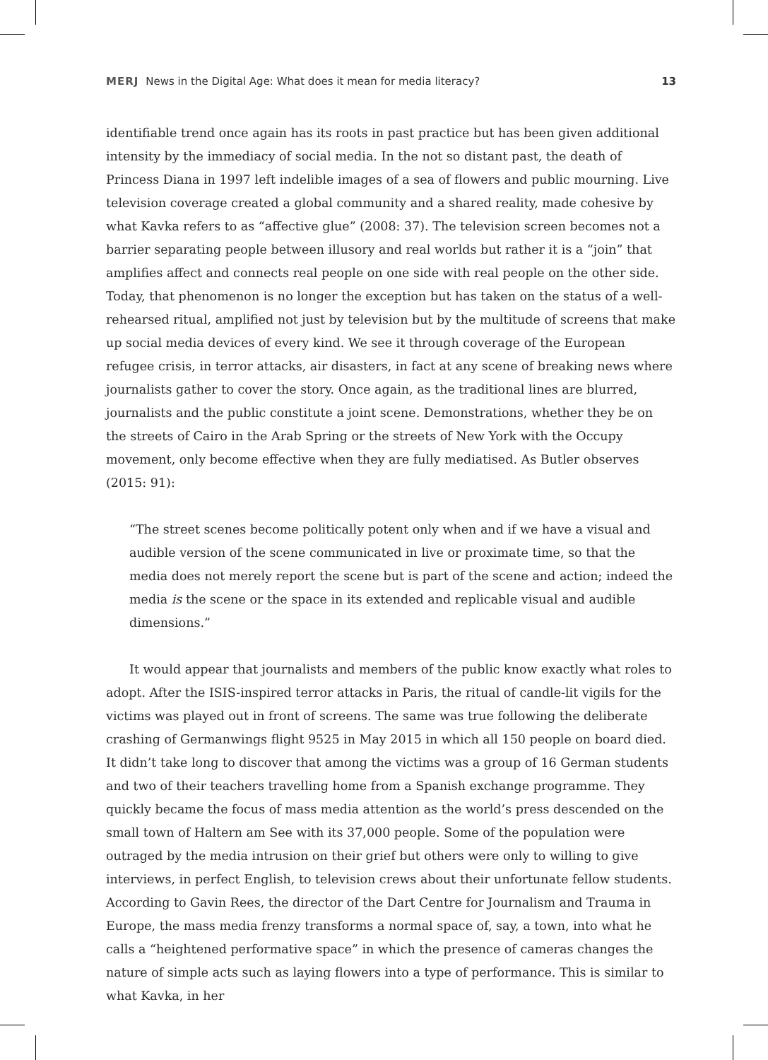MERJ News in the Digital Age: What does it mean for media literacy? 13
identifiable trend once again has its roots in past practice but has been given additional intensity by the immediacy of social media. In the not so distant past, the death of Princess Diana in 1997 left indelible images of a sea of flowers and public mourning. Live television coverage created a global community and a shared reality, made cohesive by what Kavka refers to as “affective glue” (2008: 37). The television screen becomes not a barrier separating people between illusory and real worlds but rather it is a “join” that amplifies affect and connects real people on one side with real people on the other side. Today, that phenomenon is no longer the exception but has taken on the status of a well-rehearsed ritual, amplified not just by television but by the multitude of screens that make up social media devices of every kind. We see it through coverage of the European refugee crisis, in terror attacks, air disasters, in fact at any scene of breaking news where journalists gather to cover the story. Once again, as the traditional lines are blurred, journalists and the public constitute a joint scene. Demonstrations, whether they be on the streets of Cairo in the Arab Spring or the streets of New York with the Occupy movement, only become effective when they are fully mediatised. As Butler observes (2015: 91):
“The street scenes become politically potent only when and if we have a visual and audible version of the scene communicated in live or proximate time, so that the media does not merely report the scene but is part of the scene and action; indeed the media is the scene or the space in its extended and replicable visual and audible dimensions.”
It would appear that journalists and members of the public know exactly what roles to adopt. After the ISIS-inspired terror attacks in Paris, the ritual of candle-lit vigils for the victims was played out in front of screens. The same was true following the deliberate crashing of Germanwings flight 9525 in May 2015 in which all 150 people on board died. It didn’t take long to discover that among the victims was a group of 16 German students and two of their teachers travelling home from a Spanish exchange programme. They quickly became the focus of mass media attention as the world’s press descended on the small town of Haltern am See with its 37,000 people. Some of the population were outraged by the media intrusion on their grief but others were only to willing to give interviews, in perfect English, to television crews about their unfortunate fellow students. According to Gavin Rees, the director of the Dart Centre for Journalism and Trauma in Europe, the mass media frenzy transforms a normal space of, say, a town, into what he calls a “heightened performative space” in which the presence of cameras changes the nature of simple acts such as laying flowers into a type of performance. This is similar to what Kavka, in her